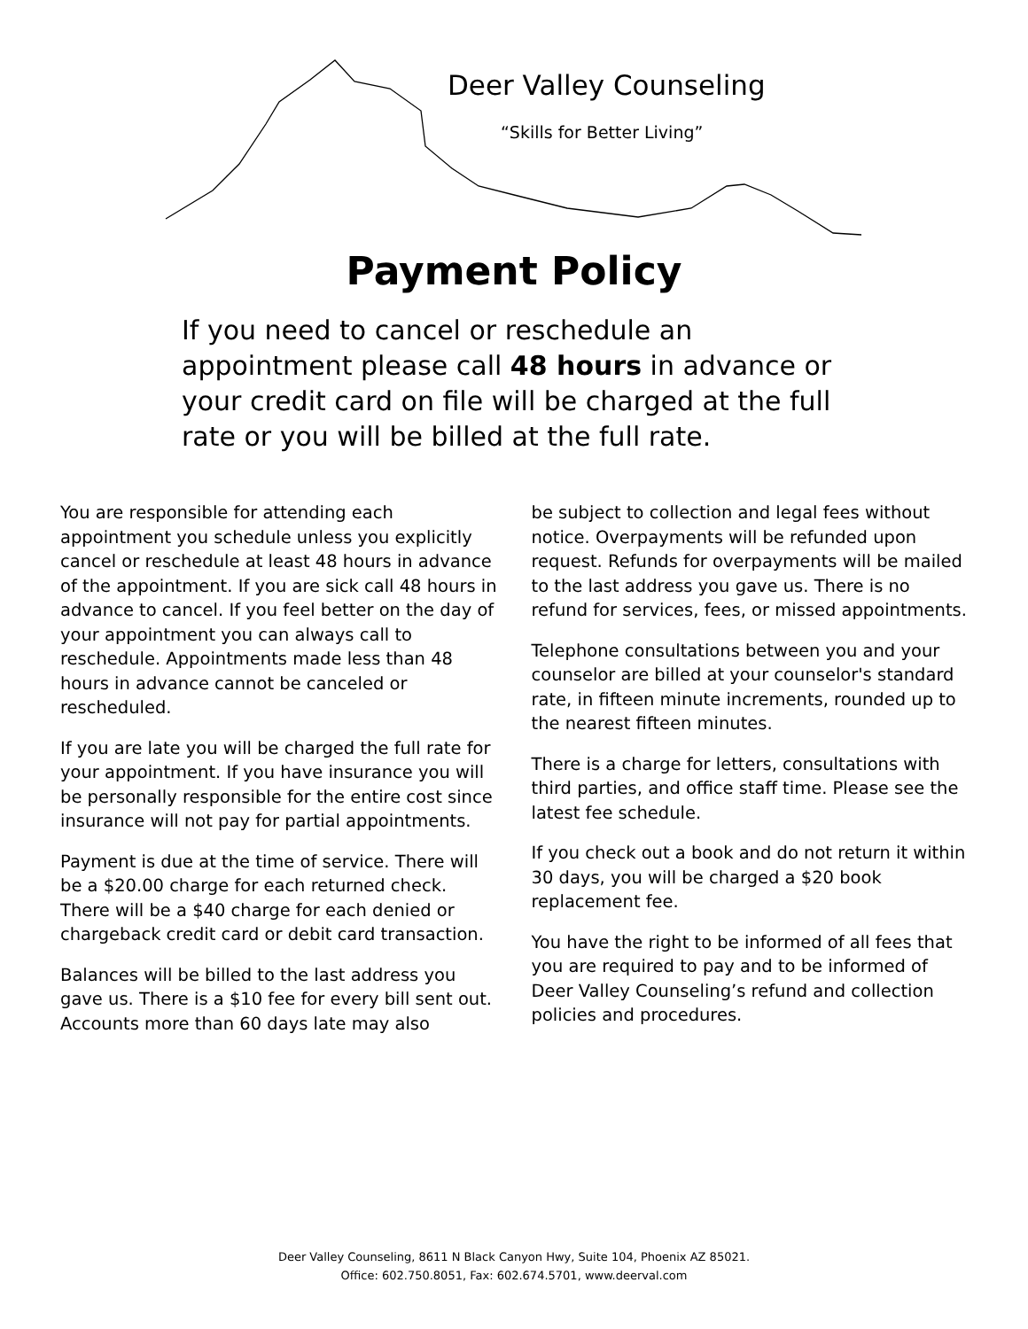Deer Valley Counseling
“Skills for Better Living”
Payment Policy
If you need to cancel or reschedule an appointment please call 48 hours in advance or your credit card on file will be charged at the full rate or you will be billed at the full rate.
You are responsible for attending each appointment you schedule unless you explicitly cancel or reschedule at least 48 hours in advance of the appointment. If you are sick call 48 hours in advance to cancel. If you feel better on the day of your appointment you can always call to reschedule. Appointments made less than 48 hours in advance cannot be canceled or rescheduled.
If you are late you will be charged the full rate for your appointment. If you have insurance you will be personally responsible for the entire cost since insurance will not pay for partial appointments.
Payment is due at the time of service. There will be a $20.00 charge for each returned check. There will be a $40 charge for each denied or chargeback credit card or debit card transaction.
Balances will be billed to the last address you gave us. There is a $10 fee for every bill sent out. Accounts more than 60 days late may also
be subject to collection and legal fees without notice. Overpayments will be refunded upon request. Refunds for overpayments will be mailed to the last address you gave us. There is no refund for services, fees, or missed appointments.
Telephone consultations between you and your counselor are billed at your counselor's standard rate, in fifteen minute increments, rounded up to the nearest fifteen minutes.
There is a charge for letters, consultations with third parties, and office staff time. Please see the latest fee schedule.
If you check out a book and do not return it within 30 days, you will be charged a $20 book replacement fee.
You have the right to be informed of all fees that you are required to pay and to be informed of Deer Valley Counseling’s refund and collection policies and procedures.
Deer Valley Counseling, 8611 N Black Canyon Hwy, Suite 104, Phoenix AZ 85021.
Office: 602.750.8051, Fax: 602.674.5701, www.deerval.com